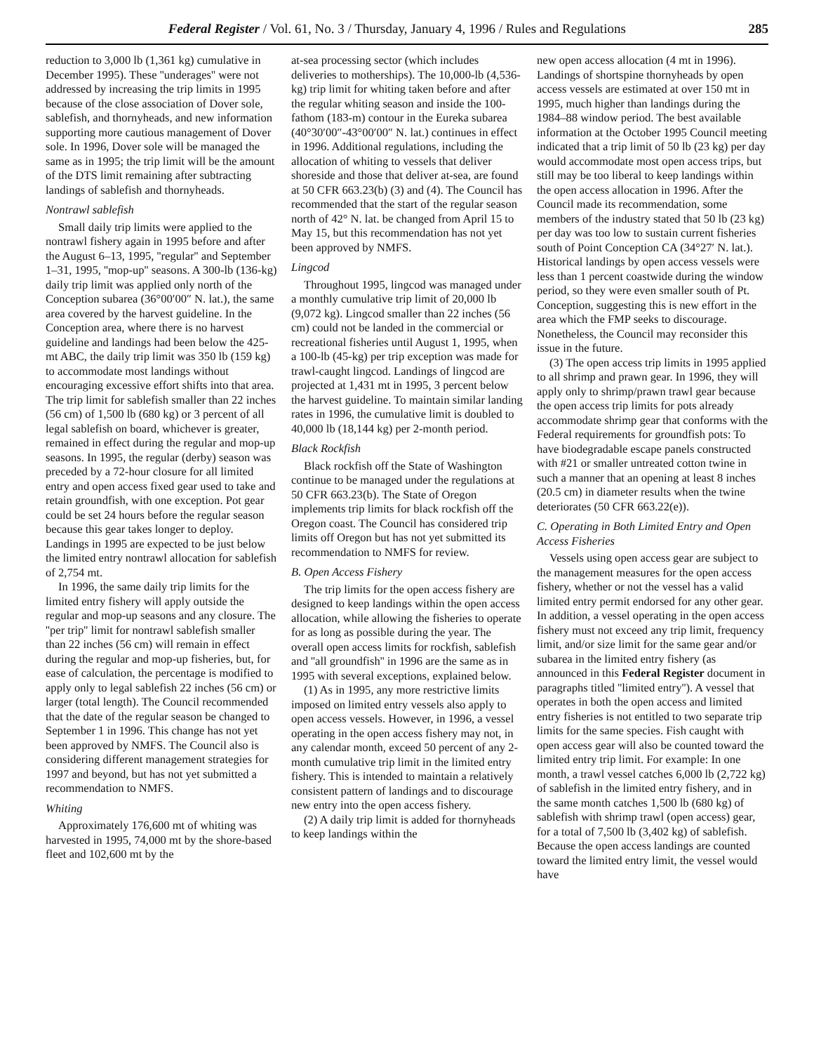Federal Register / Vol. 61, No. 3 / Thursday, January 4, 1996 / Rules and Regulations 285
reduction to 3,000 lb (1,361 kg) cumulative in December 1995). These ''underages'' were not addressed by increasing the trip limits in 1995 because of the close association of Dover sole, sablefish, and thornyheads, and new information supporting more cautious management of Dover sole. In 1996, Dover sole will be managed the same as in 1995; the trip limit will be the amount of the DTS limit remaining after subtracting landings of sablefish and thornyheads.
Nontrawl sablefish
Small daily trip limits were applied to the nontrawl fishery again in 1995 before and after the August 6–13, 1995, ''regular'' and September 1–31, 1995, ''mop-up'' seasons. A 300-lb (136-kg) daily trip limit was applied only north of the Conception subarea (36°00′00″ N. lat.), the same area covered by the harvest guideline. In the Conception area, where there is no harvest guideline and landings had been below the 425-mt ABC, the daily trip limit was 350 lb (159 kg) to accommodate most landings without encouraging excessive effort shifts into that area. The trip limit for sablefish smaller than 22 inches (56 cm) of 1,500 lb (680 kg) or 3 percent of all legal sablefish on board, whichever is greater, remained in effect during the regular and mop-up seasons. In 1995, the regular (derby) season was preceded by a 72-hour closure for all limited entry and open access fixed gear used to take and retain groundfish, with one exception. Pot gear could be set 24 hours before the regular season because this gear takes longer to deploy. Landings in 1995 are expected to be just below the limited entry nontrawl allocation for sablefish of 2,754 mt.
In 1996, the same daily trip limits for the limited entry fishery will apply outside the regular and mop-up seasons and any closure. The ''per trip'' limit for nontrawl sablefish smaller than 22 inches (56 cm) will remain in effect during the regular and mop-up fisheries, but, for ease of calculation, the percentage is modified to apply only to legal sablefish 22 inches (56 cm) or larger (total length). The Council recommended that the date of the regular season be changed to September 1 in 1996. This change has not yet been approved by NMFS. The Council also is considering different management strategies for 1997 and beyond, but has not yet submitted a recommendation to NMFS.
Whiting
Approximately 176,600 mt of whiting was harvested in 1995, 74,000 mt by the shore-based fleet and 102,600 mt by the
at-sea processing sector (which includes deliveries to motherships). The 10,000-lb (4,536-kg) trip limit for whiting taken before and after the regular whiting season and inside the 100-fathom (183-m) contour in the Eureka subarea (40°30′00″-43°00′00″ N. lat.) continues in effect in 1996. Additional regulations, including the allocation of whiting to vessels that deliver shoreside and those that deliver at-sea, are found at 50 CFR 663.23(b) (3) and (4). The Council has recommended that the start of the regular season north of 42° N. lat. be changed from April 15 to May 15, but this recommendation has not yet been approved by NMFS.
Lingcod
Throughout 1995, lingcod was managed under a monthly cumulative trip limit of 20,000 lb (9,072 kg). Lingcod smaller than 22 inches (56 cm) could not be landed in the commercial or recreational fisheries until August 1, 1995, when a 100-lb (45-kg) per trip exception was made for trawl-caught lingcod. Landings of lingcod are projected at 1,431 mt in 1995, 3 percent below the harvest guideline. To maintain similar landing rates in 1996, the cumulative limit is doubled to 40,000 lb (18,144 kg) per 2-month period.
Black Rockfish
Black rockfish off the State of Washington continue to be managed under the regulations at 50 CFR 663.23(b). The State of Oregon implements trip limits for black rockfish off the Oregon coast. The Council has considered trip limits off Oregon but has not yet submitted its recommendation to NMFS for review.
B. Open Access Fishery
The trip limits for the open access fishery are designed to keep landings within the open access allocation, while allowing the fisheries to operate for as long as possible during the year. The overall open access limits for rockfish, sablefish and ''all groundfish'' in 1996 are the same as in 1995 with several exceptions, explained below.
(1) As in 1995, any more restrictive limits imposed on limited entry vessels also apply to open access vessels. However, in 1996, a vessel operating in the open access fishery may not, in any calendar month, exceed 50 percent of any 2-month cumulative trip limit in the limited entry fishery. This is intended to maintain a relatively consistent pattern of landings and to discourage new entry into the open access fishery.
(2) A daily trip limit is added for thornyheads to keep landings within the
new open access allocation (4 mt in 1996). Landings of shortspine thornyheads by open access vessels are estimated at over 150 mt in 1995, much higher than landings during the 1984–88 window period. The best available information at the October 1995 Council meeting indicated that a trip limit of 50 lb (23 kg) per day would accommodate most open access trips, but still may be too liberal to keep landings within the open access allocation in 1996. After the Council made its recommendation, some members of the industry stated that 50 lb (23 kg) per day was too low to sustain current fisheries south of Point Conception CA (34°27′ N. lat.). Historical landings by open access vessels were less than 1 percent coastwide during the window period, so they were even smaller south of Pt. Conception, suggesting this is new effort in the area which the FMP seeks to discourage. Nonetheless, the Council may reconsider this issue in the future.
(3) The open access trip limits in 1995 applied to all shrimp and prawn gear. In 1996, they will apply only to shrimp/prawn trawl gear because the open access trip limits for pots already accommodate shrimp gear that conforms with the Federal requirements for groundfish pots: To have biodegradable escape panels constructed with #21 or smaller untreated cotton twine in such a manner that an opening at least 8 inches (20.5 cm) in diameter results when the twine deteriorates (50 CFR 663.22(e)).
C. Operating in Both Limited Entry and Open Access Fisheries
Vessels using open access gear are subject to the management measures for the open access fishery, whether or not the vessel has a valid limited entry permit endorsed for any other gear. In addition, a vessel operating in the open access fishery must not exceed any trip limit, frequency limit, and/or size limit for the same gear and/or subarea in the limited entry fishery (as announced in this Federal Register document in paragraphs titled ''limited entry''). A vessel that operates in both the open access and limited entry fisheries is not entitled to two separate trip limits for the same species. Fish caught with open access gear will also be counted toward the limited entry trip limit. For example: In one month, a trawl vessel catches 6,000 lb (2,722 kg) of sablefish in the limited entry fishery, and in the same month catches 1,500 lb (680 kg) of sablefish with shrimp trawl (open access) gear, for a total of 7,500 lb (3,402 kg) of sablefish. Because the open access landings are counted toward the limited entry limit, the vessel would have